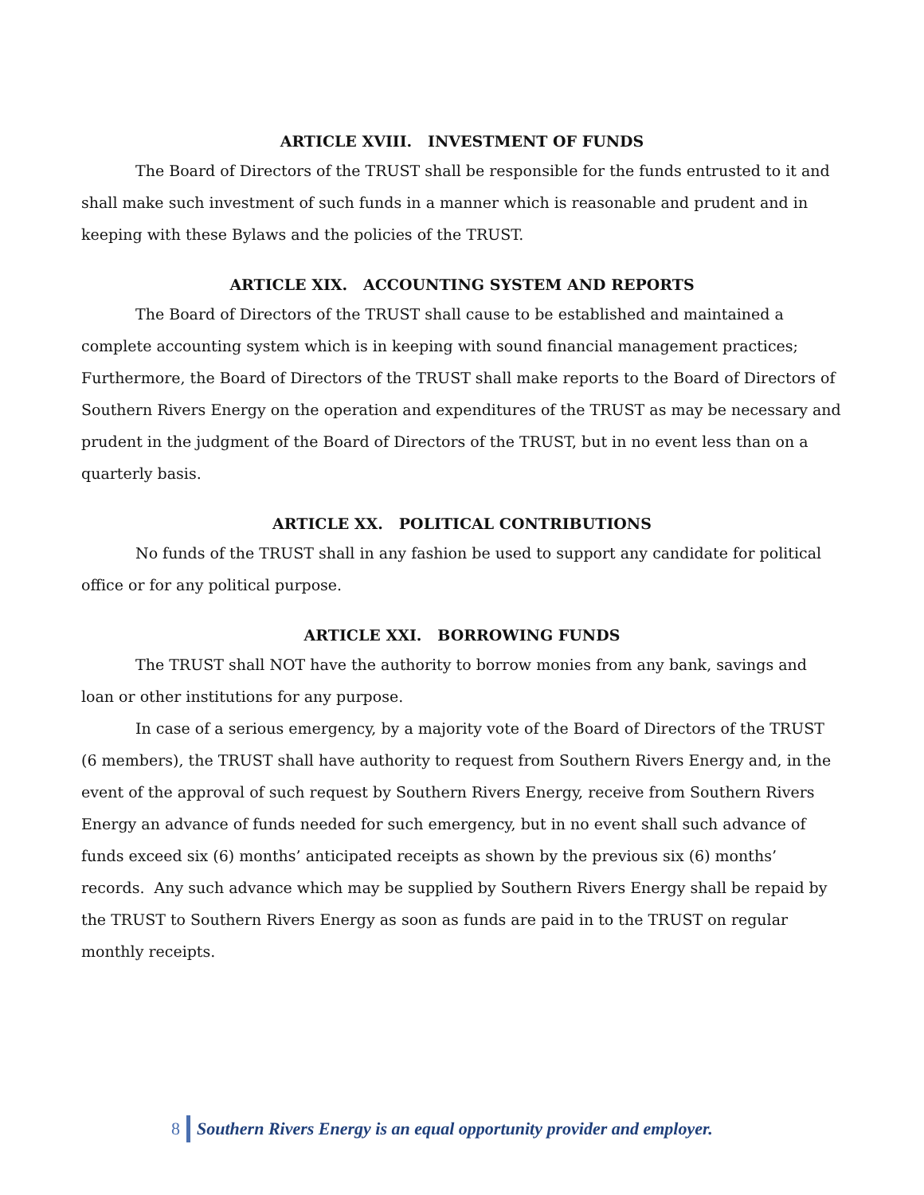ARTICLE XVIII. INVESTMENT OF FUNDS
The Board of Directors of the TRUST shall be responsible for the funds entrusted to it and shall make such investment of such funds in a manner which is reasonable and prudent and in keeping with these Bylaws and the policies of the TRUST.
ARTICLE XIX. ACCOUNTING SYSTEM AND REPORTS
The Board of Directors of the TRUST shall cause to be established and maintained a complete accounting system which is in keeping with sound financial management practices; Furthermore, the Board of Directors of the TRUST shall make reports to the Board of Directors of Southern Rivers Energy on the operation and expenditures of the TRUST as may be necessary and prudent in the judgment of the Board of Directors of the TRUST, but in no event less than on a quarterly basis.
ARTICLE XX. POLITICAL CONTRIBUTIONS
No funds of the TRUST shall in any fashion be used to support any candidate for political office or for any political purpose.
ARTICLE XXI. BORROWING FUNDS
The TRUST shall NOT have the authority to borrow monies from any bank, savings and loan or other institutions for any purpose.
In case of a serious emergency, by a majority vote of the Board of Directors of the TRUST (6 members), the TRUST shall have authority to request from Southern Rivers Energy and, in the event of the approval of such request by Southern Rivers Energy, receive from Southern Rivers Energy an advance of funds needed for such emergency, but in no event shall such advance of funds exceed six (6) months’ anticipated receipts as shown by the previous six (6) months’ records. Any such advance which may be supplied by Southern Rivers Energy shall be repaid by the TRUST to Southern Rivers Energy as soon as funds are paid in to the TRUST on regular monthly receipts.
8 Southern Rivers Energy is an equal opportunity provider and employer.